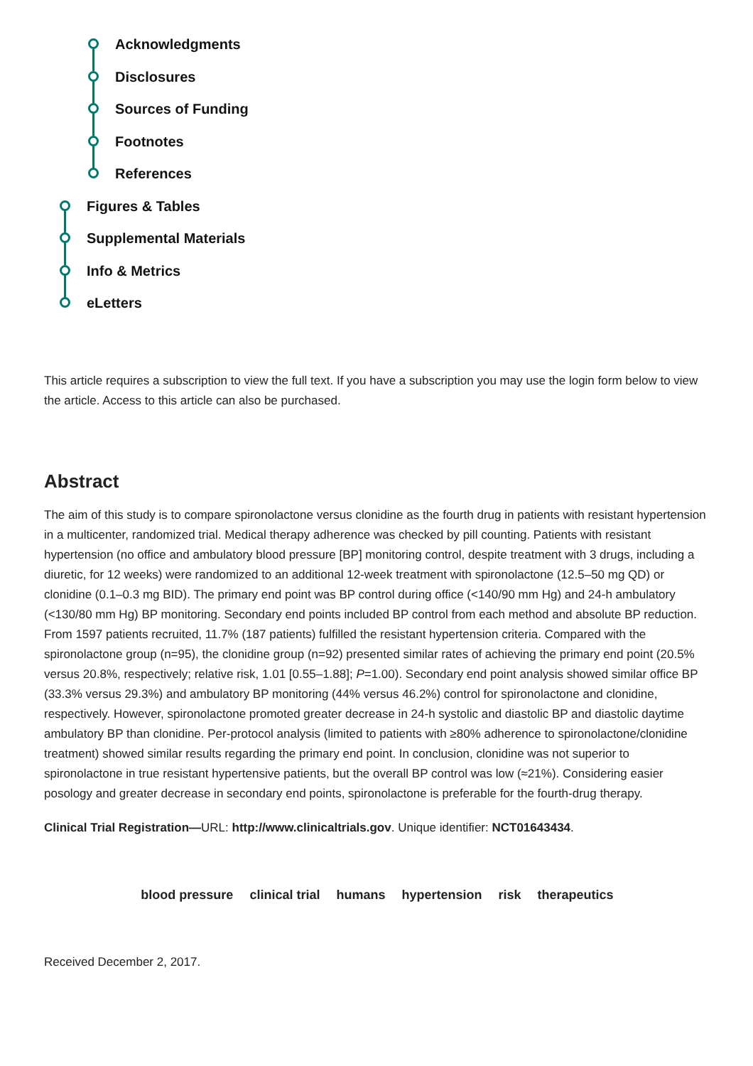Acknowledgments
Disclosures
Sources of Funding
Footnotes
References
Figures & Tables
Supplemental Materials
Info & Metrics
eLetters
This article requires a subscription to view the full text. If you have a subscription you may use the login form below to view the article. Access to this article can also be purchased.
Abstract
The aim of this study is to compare spironolactone versus clonidine as the fourth drug in patients with resistant hypertension in a multicenter, randomized trial. Medical therapy adherence was checked by pill counting. Patients with resistant hypertension (no office and ambulatory blood pressure [BP] monitoring control, despite treatment with 3 drugs, including a diuretic, for 12 weeks) were randomized to an additional 12-week treatment with spironolactone (12.5–50 mg QD) or clonidine (0.1–0.3 mg BID). The primary end point was BP control during office (<140/90 mm Hg) and 24-h ambulatory (<130/80 mm Hg) BP monitoring. Secondary end points included BP control from each method and absolute BP reduction. From 1597 patients recruited, 11.7% (187 patients) fulfilled the resistant hypertension criteria. Compared with the spironolactone group (n=95), the clonidine group (n=92) presented similar rates of achieving the primary end point (20.5% versus 20.8%, respectively; relative risk, 1.01 [0.55–1.88]; P=1.00). Secondary end point analysis showed similar office BP (33.3% versus 29.3%) and ambulatory BP monitoring (44% versus 46.2%) control for spironolactone and clonidine, respectively. However, spironolactone promoted greater decrease in 24-h systolic and diastolic BP and diastolic daytime ambulatory BP than clonidine. Per-protocol analysis (limited to patients with ≥80% adherence to spironolactone/clonidine treatment) showed similar results regarding the primary end point. In conclusion, clonidine was not superior to spironolactone in true resistant hypertensive patients, but the overall BP control was low (≈21%). Considering easier posology and greater decrease in secondary end points, spironolactone is preferable for the fourth-drug therapy.
Clinical Trial Registration—URL: http://www.clinicaltrials.gov. Unique identifier: NCT01643434.
blood pressure clinical trial humans hypertension risk therapeutics
Received December 2, 2017.